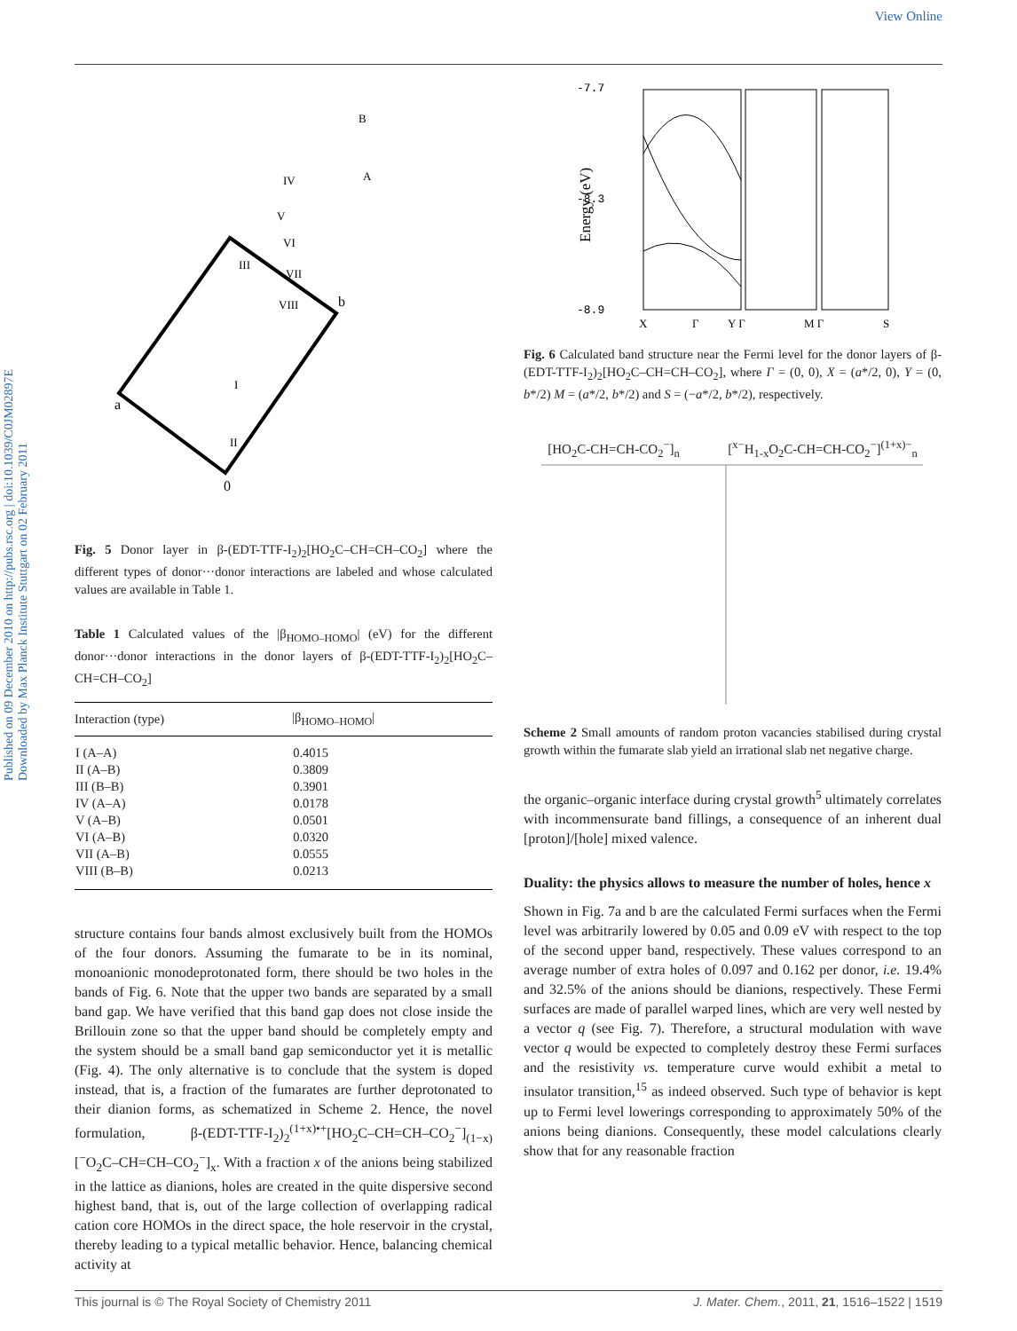View Online
Published on 09 December 2010 on http://pubs.rsc.org | doi:10.1039/C0JM02897E Downloaded by Max Planck Institute Stuttgart on 02 February 2011
B
A
IV
V
VI
III
VII
VIII
b
a
0
II
I
Fig. 5 Donor layer in β-(EDT-TTF-I<sub>2</sub>)<sub>2</sub>[HO<sub>2</sub>C–CH=CH–CO<sub>2</sub>] where the different types of donor···donor interactions are labeled and whose calculated values are available in Table 1.
Table 1 Calculated values of the |β<sub>HOMO–HOMO</sub>| (eV) for the different donor···donor interactions in the donor layers of β-(EDT-TTF-I<sub>2</sub>)<sub>2</sub>[HO<sub>2</sub>C–CH=CH–CO<sub>2</sub>]
| Interaction (type) | /β<sub>HOMO–HOMO</sub>/ |
| --- | --- |
| I (A–A) | 0.4015 |
| II (A–B) | 0.3809 |
| III (B–B) | 0.3901 |
| IV (A–A) | 0.0178 |
| V (A–B) | 0.0501 |
| VI (A–B) | 0.0320 |
| VII (A–B) | 0.0555 |
| VIII (B–B) | 0.0213 |
structure contains four bands almost exclusively built from the HOMOs of the four donors. Assuming the fumarate to be in its nominal, monoanionic monodeprotonated form, there should be two holes in the bands of Fig. 6. Note that the upper two bands are separated by a small band gap. We have verified that this band gap does not close inside the Brillouin zone so that the upper band should be completely empty and the system should be a small band gap semiconductor yet it is metallic (Fig. 4). The only alternative is to conclude that the system is doped instead, that is, a fraction of the fumarates are further deprotonated to their dianion forms, as schematized in Scheme 2. Hence, the novel formulation, β-(EDT-TTF-I<sub>2</sub>)<sub>2</sub><sup>(1+x)•+</sup>[HO<sub>2</sub>C–CH=CH–CO<sub>2</sub><sup>−</sup>]<sub>(1−x)</sub>[<sup>−</sup>O<sub>2</sub>C–CH=CH–CO<sub>2</sub><sup>−</sup>]<sub>x</sub>. With a fraction x of the anions being stabilized in the lattice as dianions, holes are created in the quite dispersive second highest band, that is, out of the large collection of overlapping radical cation core HOMOs in the direct space, the hole reservoir in the crystal, thereby leading to a typical metallic behavior. Hence, balancing chemical activity at
-7.7
-8.3
-8.9
Energy (eV)
X
Γ
Y Γ
M Γ
S
Fig. 6 Calculated band structure near the Fermi level for the donor layers of β-(EDT-TTF-I<sub>2</sub>)<sub>2</sub>[HO<sub>2</sub>C–CH=CH–CO<sub>2</sub>], where Γ = (0, 0), X = (a*/2, 0), Y = (0, b*/2) M = (a*/2, b*/2) and S = (−a*/2, b*/2), respectively.
[HO<sub>2</sub>C-CH=CH-CO<sub>2</sub><sup>−</sup>]<sub>n</sub> [<sup>x−</sup>H<sub>1-x</sub>O<sub>2</sub>C-CH=CH-CO<sub>2</sub><sup>−</sup>]<sup>(1+x)−</sup><sub>n</sub>
Scheme 2 Small amounts of random proton vacancies stabilised during crystal growth within the fumarate slab yield an irrational slab net negative charge.
the organic–organic interface during crystal growth<sup>5</sup> ultimately correlates with incommensurate band fillings, a consequence of an inherent dual [proton]/[hole] mixed valence.
Duality: the physics allows to measure the number of holes, hence x
Shown in Fig. 7a and b are the calculated Fermi surfaces when the Fermi level was arbitrarily lowered by 0.05 and 0.09 eV with respect to the top of the second upper band, respectively. These values correspond to an average number of extra holes of 0.097 and 0.162 per donor, i.e. 19.4% and 32.5% of the anions should be dianions, respectively. These Fermi surfaces are made of parallel warped lines, which are very well nested by a vector q (see Fig. 7). Therefore, a structural modulation with wave vector q would be expected to completely destroy these Fermi surfaces and the resistivity vs. temperature curve would exhibit a metal to insulator transition,<sup>15</sup> as indeed observed. Such type of behavior is kept up to Fermi level lowerings corresponding to approximately 50% of the anions being dianions. Consequently, these model calculations clearly show that for any reasonable fraction
This journal is © The Royal Society of Chemistry 2011 J. Mater. Chem., 2011, 21, 1516–1522 | 1519